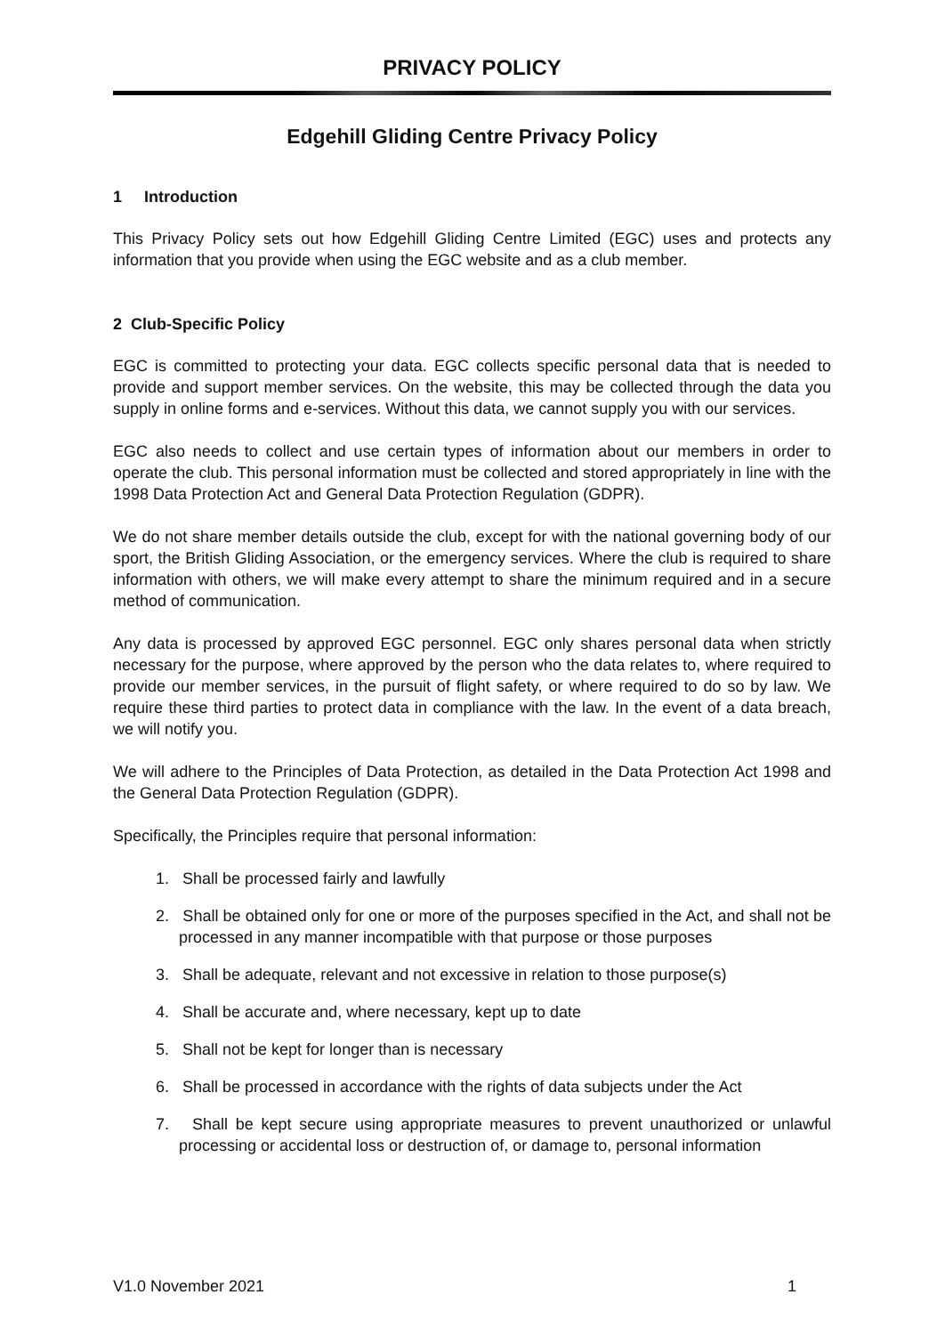PRIVACY POLICY
Edgehill Gliding Centre Privacy Policy
1 Introduction
This Privacy Policy sets out how Edgehill Gliding Centre Limited (EGC) uses and protects any information that you provide when using the EGC website and as a club member.
2 Club-Specific Policy
EGC is committed to protecting your data. EGC collects specific personal data that is needed to provide and support member services. On the website, this may be collected through the data you supply in online forms and e-services. Without this data, we cannot supply you with our services.
EGC also needs to collect and use certain types of information about our members in order to operate the club. This personal information must be collected and stored appropriately in line with the 1998 Data Protection Act and General Data Protection Regulation (GDPR).
We do not share member details outside the club, except for with the national governing body of our sport, the British Gliding Association, or the emergency services. Where the club is required to share information with others, we will make every attempt to share the minimum required and in a secure method of communication.
Any data is processed by approved EGC personnel. EGC only shares personal data when strictly necessary for the purpose, where approved by the person who the data relates to, where required to provide our member services, in the pursuit of flight safety, or where required to do so by law. We require these third parties to protect data in compliance with the law. In the event of a data breach, we will notify you.
We will adhere to the Principles of Data Protection, as detailed in the Data Protection Act 1998 and the General Data Protection Regulation (GDPR).
Specifically, the Principles require that personal information:
1. Shall be processed fairly and lawfully
2. Shall be obtained only for one or more of the purposes specified in the Act, and shall not be processed in any manner incompatible with that purpose or those purposes
3. Shall be adequate, relevant and not excessive in relation to those purpose(s)
4. Shall be accurate and, where necessary, kept up to date
5. Shall not be kept for longer than is necessary
6. Shall be processed in accordance with the rights of data subjects under the Act
7. Shall be kept secure using appropriate measures to prevent unauthorized or unlawful processing or accidental loss or destruction of, or damage to, personal information
V1.0 November 2021 1